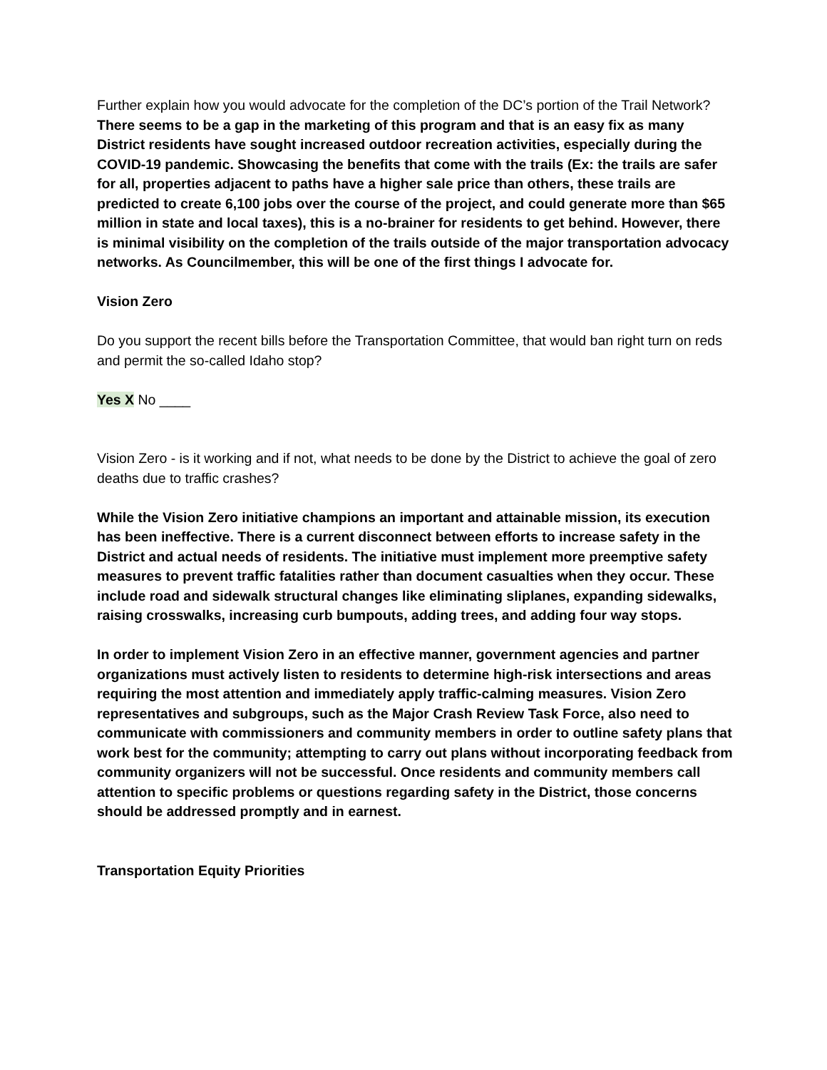Further explain how you would advocate for the completion of the DC’s portion of the Trail Network?
There seems to be a gap in the marketing of this program and that is an easy fix as many District residents have sought increased outdoor recreation activities, especially during the COVID-19 pandemic. Showcasing the benefits that come with the trails (Ex: the trails are safer for all, properties adjacent to paths have a higher sale price than others, these trails are predicted to create 6,100 jobs over the course of the project, and could generate more than $65 million in state and local taxes), this is a no-brainer for residents to get behind. However, there is minimal visibility on the completion of the trails outside of the major transportation advocacy networks. As Councilmember, this will be one of the first things I advocate for.
Vision Zero
Do you support the recent bills before the Transportation Committee, that would ban right turn on reds and permit the so-called Idaho stop?
Yes X No ____
Vision Zero - is it working and if not, what needs to be done by the District to achieve the goal of zero deaths due to traffic crashes?
While the Vision Zero initiative champions an important and attainable mission, its execution has been ineffective. There is a current disconnect between efforts to increase safety in the District and actual needs of residents. The initiative must implement more preemptive safety measures to prevent traffic fatalities rather than document casualties when they occur. These include road and sidewalk structural changes like eliminating sliplanes, expanding sidewalks, raising crosswalks, increasing curb bumpouts, adding trees, and adding four way stops.
In order to implement Vision Zero in an effective manner, government agencies and partner organizations must actively listen to residents to determine high-risk intersections and areas requiring the most attention and immediately apply traffic-calming measures. Vision Zero representatives and subgroups, such as the Major Crash Review Task Force, also need to communicate with commissioners and community members in order to outline safety plans that work best for the community; attempting to carry out plans without incorporating feedback from community organizers will not be successful. Once residents and community members call attention to specific problems or questions regarding safety in the District, those concerns should be addressed promptly and in earnest.
Transportation Equity Priorities